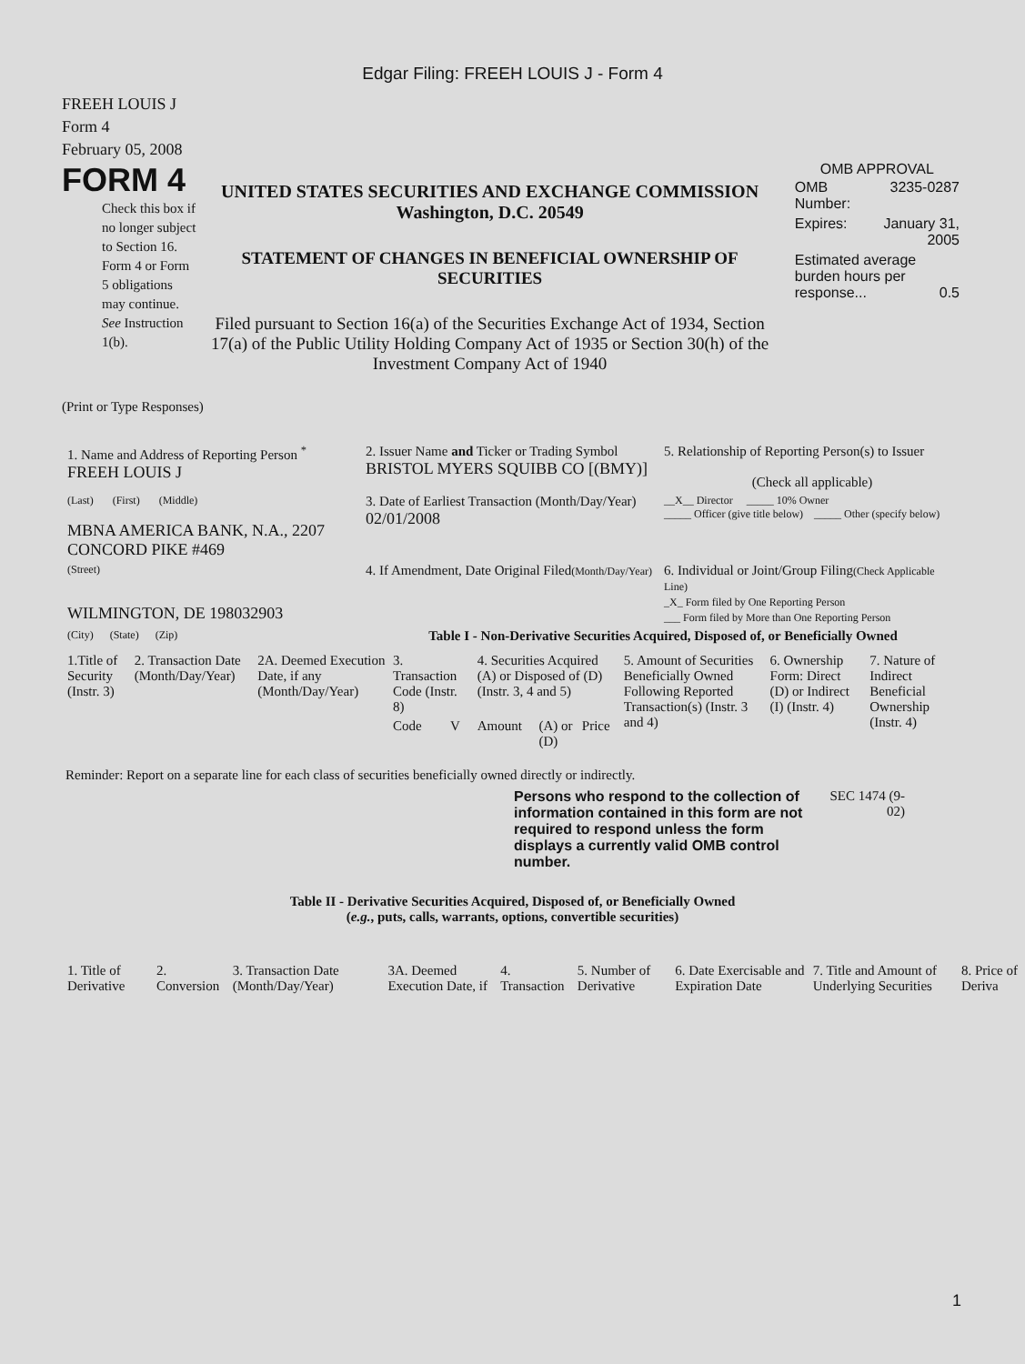Edgar Filing: FREEH LOUIS J - Form 4
FREEH LOUIS J
Form 4
February 05, 2008
FORM 4
Check this box if no longer subject to Section 16. Form 4 or Form 5 obligations may continue. See Instruction 1(b).
UNITED STATES SECURITIES AND EXCHANGE COMMISSION
Washington, D.C. 20549
STATEMENT OF CHANGES IN BENEFICIAL OWNERSHIP OF SECURITIES
Filed pursuant to Section 16(a) of the Securities Exchange Act of 1934, Section 17(a) of the Public Utility Holding Company Act of 1935 or Section 30(h) of the Investment Company Act of 1940
OMB APPROVAL
| OMB Number: | 3235-0287 |
| Expires: | January 31, 2005 |
| Estimated average burden hours per response... 0.5 | |
(Print or Type Responses)
| 1. Name and Address of Reporting Person <sup>*</sup> FREEH LOUIS J | 2. Issuer Name and Ticker or Trading Symbol BRISTOL MYERS SQUIBB CO [(BMY)] | 5. Relationship of Reporting Person(s) to Issuer (Check all applicable) |
| (Last) (First) (Middle) MBNA AMERICA BANK, N.A., 2207 CONCORD PIKE #469 | 3. Date of Earliest Transaction (Month/Day/Year) 02/01/2008 | __X__ Director _____ 10% Owner _____ Officer (give title below) _____ Other (specify below) |
| (Street) WILMINGTON, DE 198032903 | 4. If Amendment, Date Original Filed (Month/Day/Year) | 6. Individual or Joint/Group Filing (Check Applicable Line) _X_ Form filed by One Reporting Person ___ Form filed by More than One Reporting Person |
| (City) (State) (Zip) | Table I - Non-Derivative Securities Acquired, Disposed of, or Beneficially Owned | |
| 1.Title of Security (Instr. 3) | 2. Transaction Date (Month/Day/Year) | 2A. Deemed Execution Date, if any (Month/Day/Year) | 3. Transaction Code (Instr. 8) | | 4. Securities Acquired (A) or Disposed of (D) (Instr. 3, 4 and 5) | | | 5. Amount of Securities Beneficially Owned Following Reported Transaction(s) (Instr. 3 and 4) | 6. Ownership Form: Direct (D) or Indirect (I) (Instr. 4) | 7. Nature of Indirect Beneficial Ownership (Instr. 4) |
| --- | --- | --- | --- | --- | --- | --- | --- | --- | --- | --- |
| | | | Code | V | Amount | (A) or (D) | Price | | | |
Reminder: Report on a separate line for each class of securities beneficially owned directly or indirectly.
Persons who respond to the collection of information contained in this form are not required to respond unless the form displays a currently valid OMB control number.
SEC 1474 (9-02)
Table II - Derivative Securities Acquired, Disposed of, or Beneficially Owned
(e.g., puts, calls, warrants, options, convertible securities)
| 1. Title of Derivative | 2. Conversion | 3. Transaction Date (Month/Day/Year) | 3A. Deemed Execution Date, if | 4. Transaction | 5. Number of Derivative | 6. Date Exercisable and Expiration Date | 7. Title and Amount of Underlying Securities | 8. Price of Deriva |
| --- | --- | --- | --- | --- | --- | --- | --- | --- |
1